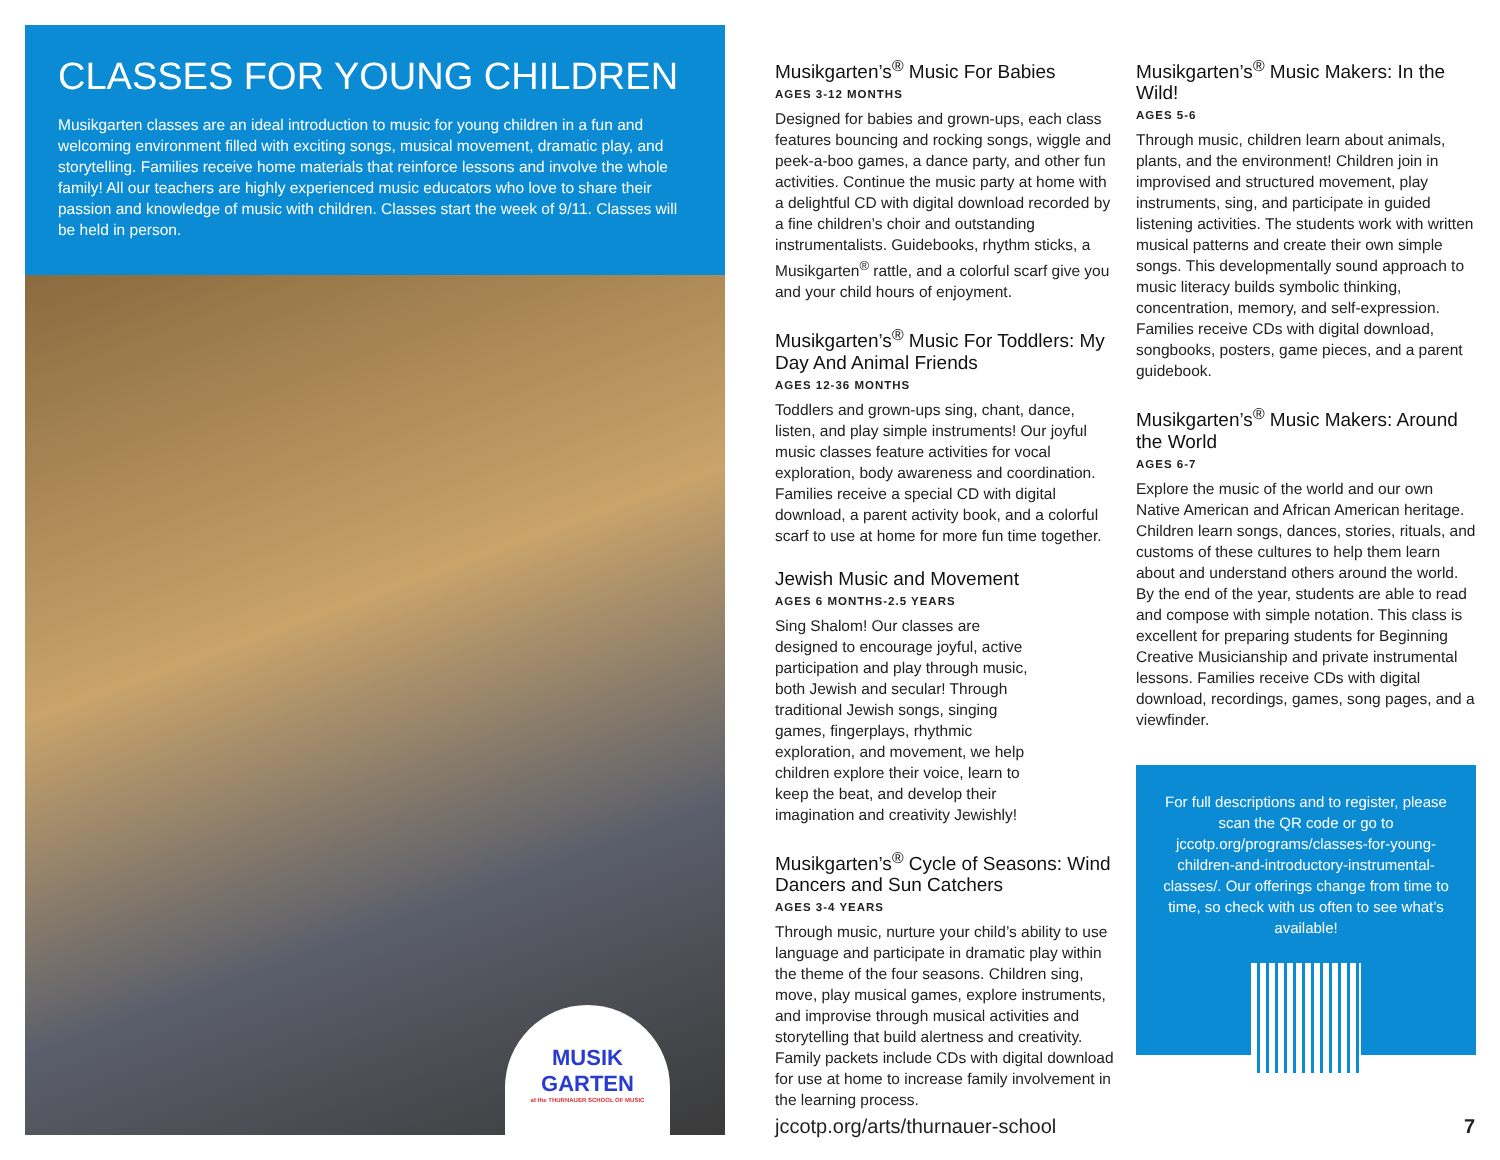CLASSES FOR YOUNG CHILDREN
Musikgarten classes are an ideal introduction to music for young children in a fun and welcoming environment filled with exciting songs, musical movement, dramatic play, and storytelling. Families receive home materials that reinforce lessons and involve the whole family! All our teachers are highly experienced music educators who love to share their passion and knowledge of music with children. Classes start the week of 9/11. Classes will be held in person.
MUSIK GARTEN
at the THURNAUER SCHOOL OF MUSIC
Musikgarten’s<sup>®</sup> Music For Babies
AGES 3-12 MONTHS
Designed for babies and grown-ups, each class features bouncing and rocking songs, wiggle and peek-a-boo games, a dance party, and other fun activities. Continue the music party at home with a delightful CD with digital download recorded by a fine children’s choir and outstanding instrumentalists. Guidebooks, rhythm sticks, a Musikgarten<sup>®</sup> rattle, and a colorful scarf give you and your child hours of enjoyment.
Musikgarten’s<sup>®</sup> Music For Toddlers: My Day And Animal Friends
AGES 12-36 MONTHS
Toddlers and grown-ups sing, chant, dance, listen, and play simple instruments! Our joyful music classes feature activities for vocal exploration, body awareness and coordination. Families receive a special CD with digital download, a parent activity book, and a colorful scarf to use at home for more fun time together.
Jewish Music and Movement
AGES 6 MONTHS-2.5 YEARS
Sing Shalom! Our classes are designed to encourage joyful, active participation and play through music, both Jewish and secular! Through traditional Jewish songs, singing games, fingerplays, rhythmic exploration, and movement, we help children explore their voice, learn to keep the beat, and develop their imagination and creativity Jewishly!
Musikgarten’s<sup>®</sup> Cycle of Seasons: Wind Dancers and Sun Catchers
AGES 3-4 YEARS
Through music, nurture your child’s ability to use language and participate in dramatic play within the theme of the four seasons. Children sing, move, play musical games, explore instruments, and improvise through musical activities and storytelling that build alertness and creativity. Family packets include CDs with digital download for use at home to increase family involvement in the learning process.
Musikgarten’s<sup>®</sup> Music Makers: In the Wild!
AGES 5-6
Through music, children learn about animals, plants, and the environment! Children join in improvised and structured movement, play instruments, sing, and participate in guided listening activities. The students work with written musical patterns and create their own simple songs. This developmentally sound approach to music literacy builds symbolic thinking, concentration, memory, and self-expression. Families receive CDs with digital download, songbooks, posters, game pieces, and a parent guidebook.
Musikgarten’s<sup>®</sup> Music Makers: Around the World
AGES 6-7
Explore the music of the world and our own Native American and African American heritage. Children learn songs, dances, stories, rituals, and customs of these cultures to help them learn about and understand others around the world. By the end of the year, students are able to read and compose with simple notation. This class is excellent for preparing students for Beginning Creative Musicianship and private instrumental lessons. Families receive CDs with digital download, recordings, games, song pages, and a viewfinder.
For full descriptions and to register, please scan the QR code or go to jccotp.org/programs/classes-for-young-children-and-introductory-instrumental-classes/. Our offerings change from time to time, so check with us often to see what’s available!
jccotp.org/arts/thurnauer-school
7